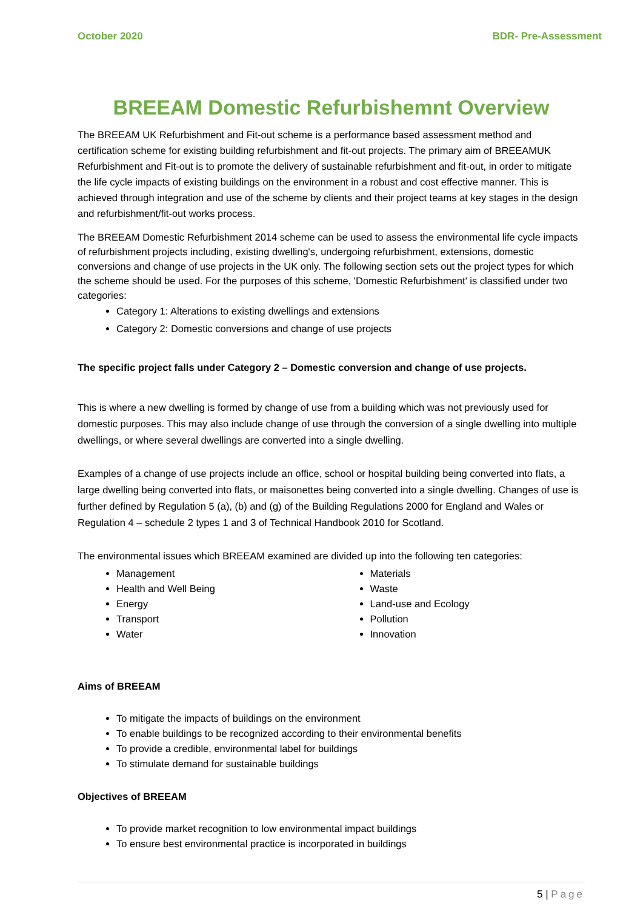October 2020 BDR- Pre-Assessment
BREEAM Domestic Refurbishemnt Overview
The BREEAM UK Refurbishment and Fit-out scheme is a performance based assessment method and certification scheme for existing building refurbishment and fit-out projects. The primary aim of BREEAMUK Refurbishment and Fit-out is to promote the delivery of sustainable refurbishment and fit-out, in order to mitigate the life cycle impacts of existing buildings on the environment in a robust and cost effective manner. This is achieved through integration and use of the scheme by clients and their project teams at key stages in the design and refurbishment/fit-out works process.
The BREEAM Domestic Refurbishment 2014 scheme can be used to assess the environmental life cycle impacts of refurbishment projects including, existing dwelling's, undergoing refurbishment, extensions, domestic conversions and change of use projects in the UK only. The following section sets out the project types for which the scheme should be used. For the purposes of this scheme, 'Domestic Refurbishment' is classified under two categories:
Category 1: Alterations to existing dwellings and extensions
Category 2: Domestic conversions and change of use projects
The specific project falls under Category 2 – Domestic conversion and change of use projects.
This is where a new dwelling is formed by change of use from a building which was not previously used for domestic purposes. This may also include change of use through the conversion of a single dwelling into multiple dwellings, or where several dwellings are converted into a single dwelling.
Examples of a change of use projects include an office, school or hospital building being converted into flats, a large dwelling being converted into flats, or maisonettes being converted into a single dwelling. Changes of use is further defined by Regulation 5 (a), (b) and (g) of the Building Regulations 2000 for England and Wales or Regulation 4 – schedule 2 types 1 and 3 of Technical Handbook 2010 for Scotland.
The environmental issues which BREEAM examined are divided up into the following ten categories:
Management
Health and Well Being
Energy
Transport
Water
Materials
Waste
Land-use and Ecology
Pollution
Innovation
Aims of BREEAM
To mitigate the impacts of buildings on the environment
To enable buildings to be recognized according to their environmental benefits
To provide a credible, environmental label for buildings
To stimulate demand for sustainable buildings
Objectives of BREEAM
To provide market recognition to low environmental impact buildings
To ensure best environmental practice is incorporated in buildings
5 | Page